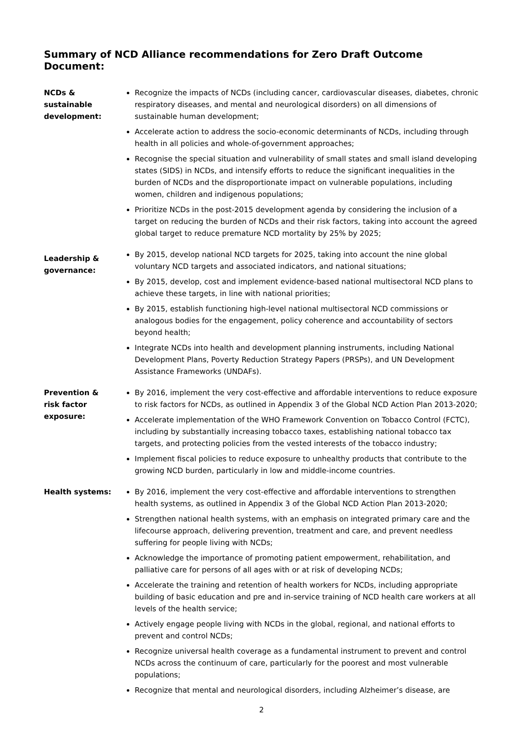Summary of NCD Alliance recommendations for Zero Draft Outcome Document:
NCDs &
sustainable
development:
Recognize the impacts of NCDs (including cancer, cardiovascular diseases, diabetes, chronic respiratory diseases, and mental and neurological disorders) on all dimensions of sustainable human development;
Accelerate action to address the socio-economic determinants of NCDs, including through health in all policies and whole-of-government approaches;
Recognise the special situation and vulnerability of small states and small island developing states (SIDS) in NCDs, and intensify efforts to reduce the significant inequalities in the burden of NCDs and the disproportionate impact on vulnerable populations, including women, children and indigenous populations;
Prioritize NCDs in the post-2015 development agenda by considering the inclusion of a target on reducing the burden of NCDs and their risk factors, taking into account the agreed global target to reduce premature NCD mortality by 25% by 2025;
Leadership &
governance:
By 2015, develop national NCD targets for 2025, taking into account the nine global voluntary NCD targets and associated indicators, and national situations;
By 2015, develop, cost and implement evidence-based national multisectoral NCD plans to achieve these targets, in line with national priorities;
By 2015, establish functioning high-level national multisectoral NCD commissions or analogous bodies for the engagement, policy coherence and accountability of sectors beyond health;
Integrate NCDs into health and development planning instruments, including National Development Plans, Poverty Reduction Strategy Papers (PRSPs), and UN Development Assistance Frameworks (UNDAFs).
Prevention &
risk factor
exposure:
By 2016, implement the very cost-effective and affordable interventions to reduce exposure to risk factors for NCDs, as outlined in Appendix 3 of the Global NCD Action Plan 2013-2020;
Accelerate implementation of the WHO Framework Convention on Tobacco Control (FCTC), including by substantially increasing tobacco taxes, establishing national tobacco tax targets, and protecting policies from the vested interests of the tobacco industry;
Implement fiscal policies to reduce exposure to unhealthy products that contribute to the growing NCD burden, particularly in low and middle-income countries.
Health systems: By 2016, implement the very cost-effective and affordable interventions to strengthen health systems, as outlined in Appendix 3 of the Global NCD Action Plan 2013-2020;
Strengthen national health systems, with an emphasis on integrated primary care and the lifecourse approach, delivering prevention, treatment and care, and prevent needless suffering for people living with NCDs;
Acknowledge the importance of promoting patient empowerment, rehabilitation, and palliative care for persons of all ages with or at risk of developing NCDs;
Accelerate the training and retention of health workers for NCDs, including appropriate building of basic education and pre and in-service training of NCD health care workers at all levels of the health service;
Actively engage people living with NCDs in the global, regional, and national efforts to prevent and control NCDs;
Recognize universal health coverage as a fundamental instrument to prevent and control NCDs across the continuum of care, particularly for the poorest and most vulnerable populations;
Recognize that mental and neurological disorders, including Alzheimer’s disease, are
2